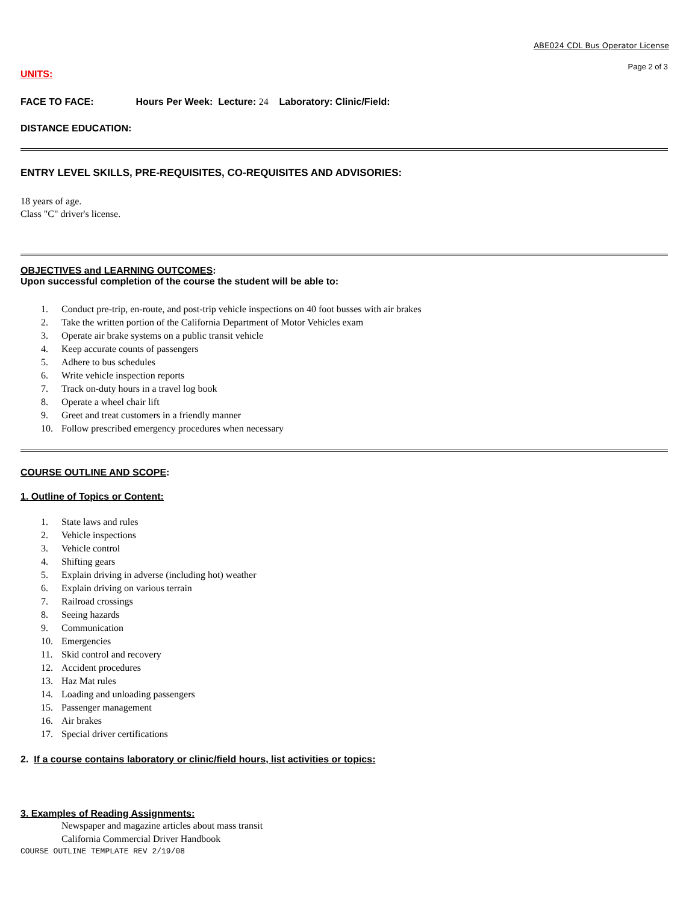ABE024 CDL Bus Operator License
Page 2 of 3
UNITS:
FACE TO FACE: Hours Per Week: Lecture: 24 Laboratory: Clinic/Field:
DISTANCE EDUCATION:
ENTRY LEVEL SKILLS, PRE-REQUISITES, CO-REQUISITES AND ADVISORIES:
18 years of age.
Class "C" driver's license.
OBJECTIVES and LEARNING OUTCOMES:
Upon successful completion of the course the student will be able to:
1. Conduct pre-trip, en-route, and post-trip vehicle inspections on 40 foot busses with air brakes
2. Take the written portion of the California Department of Motor Vehicles exam
3. Operate air brake systems on a public transit vehicle
4. Keep accurate counts of passengers
5. Adhere to bus schedules
6. Write vehicle inspection reports
7. Track on-duty hours in a travel log book
8. Operate a wheel chair lift
9. Greet and treat customers in a friendly manner
10. Follow prescribed emergency procedures when necessary
COURSE OUTLINE AND SCOPE:
1. Outline of Topics or Content:
1. State laws and rules
2. Vehicle inspections
3. Vehicle control
4. Shifting gears
5. Explain driving in adverse (including hot) weather
6. Explain driving on various terrain
7. Railroad crossings
8. Seeing hazards
9. Communication
10. Emergencies
11. Skid control and recovery
12. Accident procedures
13. Haz Mat rules
14. Loading and unloading passengers
15. Passenger management
16. Air brakes
17. Special driver certifications
2. If a course contains laboratory or clinic/field hours, list activities or topics:
3. Examples of Reading Assignments:
Newspaper and magazine articles about mass transit
California Commercial Driver Handbook
COURSE OUTLINE TEMPLATE REV 2/19/08